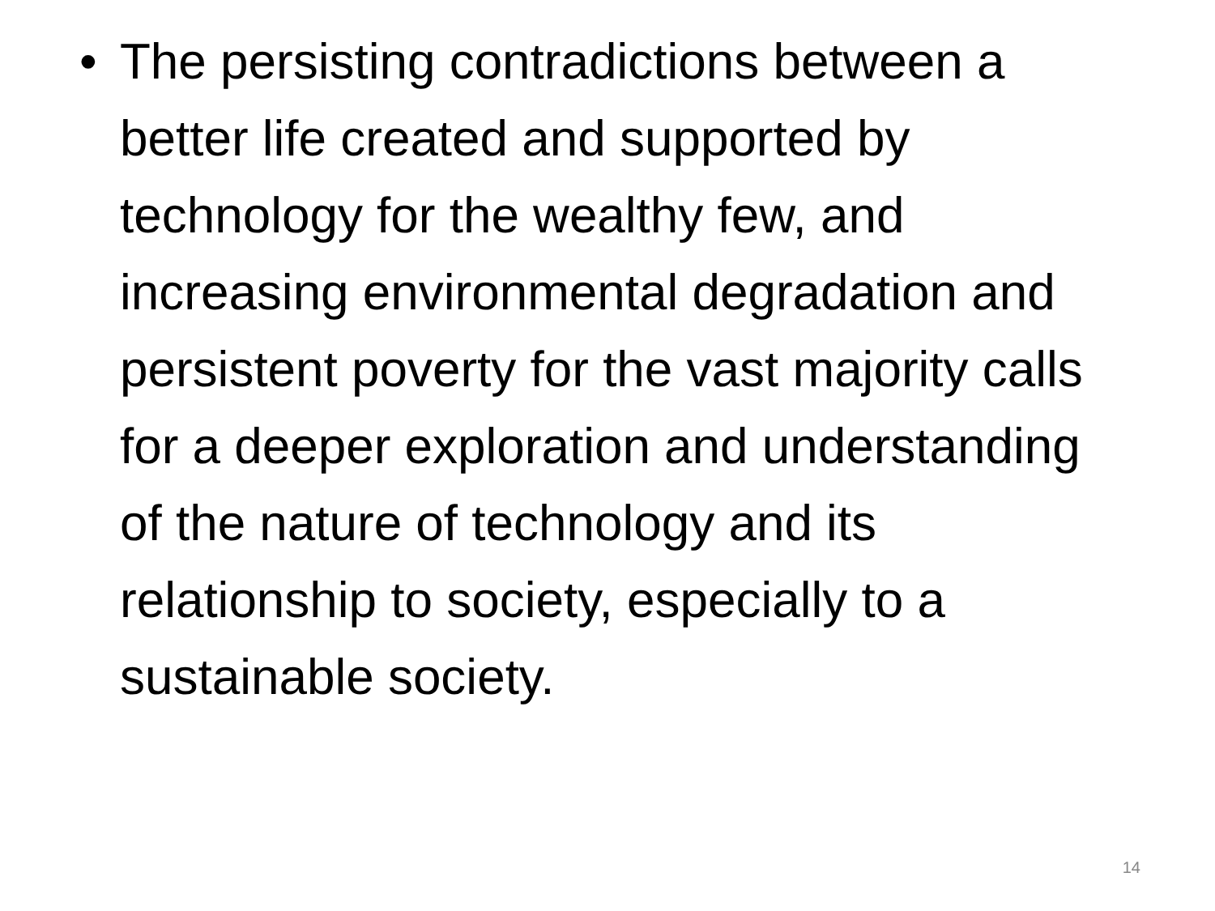• The persisting contradictions between a better life created and supported by technology for the wealthy few, and increasing environmental degradation and persistent poverty for the vast majority calls for a deeper exploration and understanding of the nature of technology and its relationship to society, especially to a sustainable society.
14